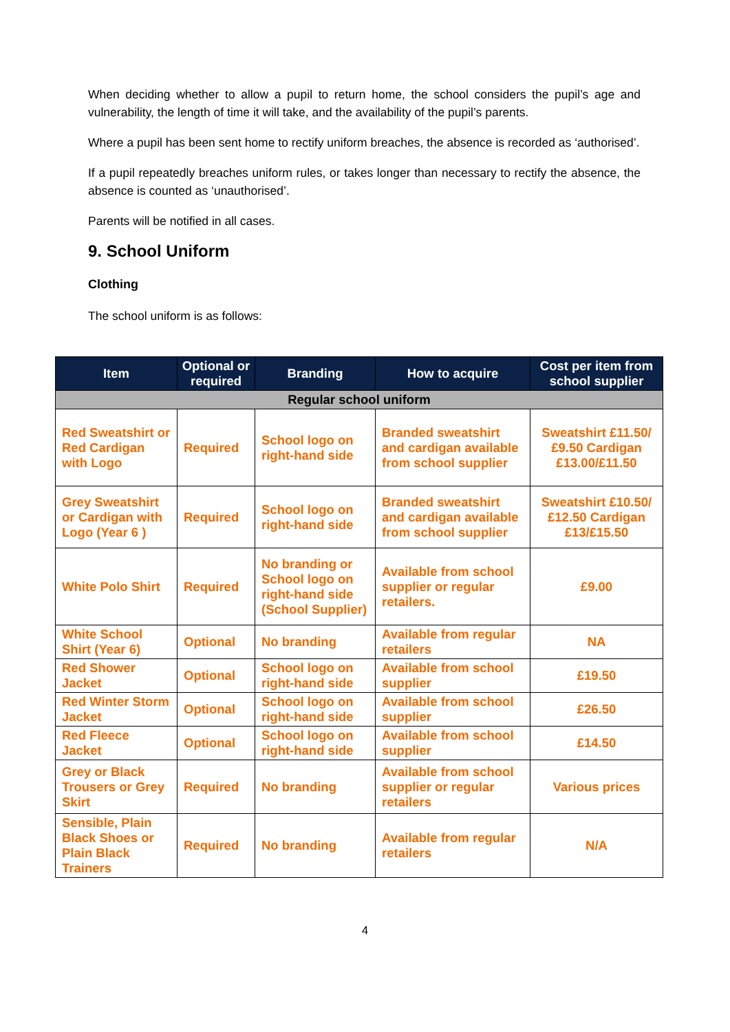When deciding whether to allow a pupil to return home, the school considers the pupil’s age and vulnerability, the length of time it will take, and the availability of the pupil’s parents.
Where a pupil has been sent home to rectify uniform breaches, the absence is recorded as ‘authorised’.
If a pupil repeatedly breaches uniform rules, or takes longer than necessary to rectify the absence, the absence is counted as ‘unauthorised’.
Parents will be notified in all cases.
9. School Uniform
Clothing
The school uniform is as follows:
| Item | Optional or required | Branding | How to acquire | Cost per item from school supplier |
| --- | --- | --- | --- | --- |
| Regular school uniform | | | | |
| Red Sweatshirt or Red Cardigan with Logo | Required | School logo on right-hand side | Branded sweatshirt and cardigan available from school supplier | Sweatshirt £11.50/£9.50 Cardigan £13.00/£11.50 |
| Grey Sweatshirt or Cardigan with Logo (Year 6 ) | Required | School logo on right-hand side | Branded sweatshirt and cardigan available from school supplier | Sweatshirt £10.50/£12.50 Cardigan £13/£15.50 |
| White Polo Shirt | Required | No branding or School logo on right-hand side (School Supplier) | Available from school supplier or regular retailers. | £9.00 |
| White School Shirt (Year 6) | Optional | No branding | Available from regular retailers | NA |
| Red Shower Jacket | Optional | School logo on right-hand side | Available from school supplier | £19.50 |
| Red Winter Storm Jacket | Optional | School logo on right-hand side | Available from school supplier | £26.50 |
| Red Fleece Jacket | Optional | School logo on right-hand side | Available from school supplier | £14.50 |
| Grey or Black Trousers or Grey Skirt | Required | No branding | Available from school supplier or regular retailers | Various prices |
| Sensible, Plain Black Shoes or Plain Black Trainers | Required | No branding | Available from regular retailers | N/A |
4